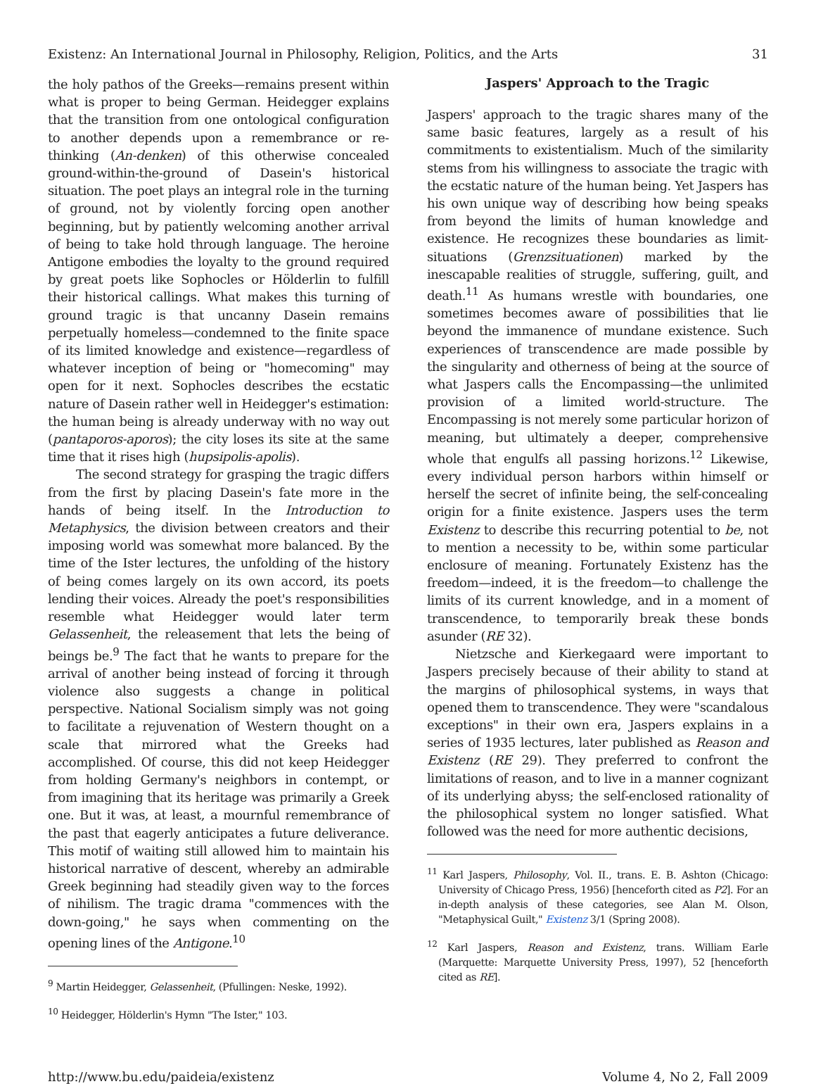Existenz: An International Journal in Philosophy, Religion, Politics, and the Arts 31
the holy pathos of the Greeks—remains present within what is proper to being German. Heidegger explains that the transition from one ontological configuration to another depends upon a remembrance or re-thinking (An-denken) of this otherwise concealed ground-within-the-ground of Dasein's historical situation. The poet plays an integral role in the turning of ground, not by violently forcing open another beginning, but by patiently welcoming another arrival of being to take hold through language. The heroine Antigone embodies the loyalty to the ground required by great poets like Sophocles or Hölderlin to fulfill their historical callings. What makes this turning of ground tragic is that uncanny Dasein remains perpetually homeless—condemned to the finite space of its limited knowledge and existence—regardless of whatever inception of being or "homecoming" may open for it next. Sophocles describes the ecstatic nature of Dasein rather well in Heidegger's estimation: the human being is already underway with no way out (pantaporos-aporos); the city loses its site at the same time that it rises high (hupsipolis-apolis).
The second strategy for grasping the tragic differs from the first by placing Dasein's fate more in the hands of being itself. In the Introduction to Metaphysics, the division between creators and their imposing world was somewhat more balanced. By the time of the Ister lectures, the unfolding of the history of being comes largely on its own accord, its poets lending their voices. Already the poet's responsibilities resemble what Heidegger would later term Gelassenheit, the releasement that lets the being of beings be.<sup>9</sup> The fact that he wants to prepare for the arrival of another being instead of forcing it through violence also suggests a change in political perspective. National Socialism simply was not going to facilitate a rejuvenation of Western thought on a scale that mirrored what the Greeks had accomplished. Of course, this did not keep Heidegger from holding Germany's neighbors in contempt, or from imagining that its heritage was primarily a Greek one. But it was, at least, a mournful remembrance of the past that eagerly anticipates a future deliverance. This motif of waiting still allowed him to maintain his historical narrative of descent, whereby an admirable Greek beginning had steadily given way to the forces of nihilism. The tragic drama "commences with the down-going," he says when commenting on the opening lines of the Antigone.<sup>10</sup>
<sup>9</sup> Martin Heidegger, Gelassenheit, (Pfullingen: Neske, 1992).
<sup>10</sup> Heidegger, Hölderlin's Hymn "The Ister," 103.
Jaspers' Approach to the Tragic
Jaspers' approach to the tragic shares many of the same basic features, largely as a result of his commitments to existentialism. Much of the similarity stems from his willingness to associate the tragic with the ecstatic nature of the human being. Yet Jaspers has his own unique way of describing how being speaks from beyond the limits of human knowledge and existence. He recognizes these boundaries as limit-situations (Grenzsituationen) marked by the inescapable realities of struggle, suffering, guilt, and death.<sup>11</sup> As humans wrestle with boundaries, one sometimes becomes aware of possibilities that lie beyond the immanence of mundane existence. Such experiences of transcendence are made possible by the singularity and otherness of being at the source of what Jaspers calls the Encompassing—the unlimited provision of a limited world-structure. The Encompassing is not merely some particular horizon of meaning, but ultimately a deeper, comprehensive whole that engulfs all passing horizons.<sup>12</sup> Likewise, every individual person harbors within himself or herself the secret of infinite being, the self-concealing origin for a finite existence. Jaspers uses the term Existenz to describe this recurring potential to be, not to mention a necessity to be, within some particular enclosure of meaning. Fortunately Existenz has the freedom—indeed, it is the freedom—to challenge the limits of its current knowledge, and in a moment of transcendence, to temporarily break these bonds asunder (RE 32).
Nietzsche and Kierkegaard were important to Jaspers precisely because of their ability to stand at the margins of philosophical systems, in ways that opened them to transcendence. They were "scandalous exceptions" in their own era, Jaspers explains in a series of 1935 lectures, later published as Reason and Existenz (RE 29). They preferred to confront the limitations of reason, and to live in a manner cognizant of its underlying abyss; the self-enclosed rationality of the philosophical system no longer satisfied. What followed was the need for more authentic decisions,
<sup>11</sup> Karl Jaspers, Philosophy, Vol. II., trans. E. B. Ashton (Chicago: University of Chicago Press, 1956) [henceforth cited as P2]. For an in-depth analysis of these categories, see Alan M. Olson, "Metaphysical Guilt," Existenz 3/1 (Spring 2008).
<sup>12</sup> Karl Jaspers, Reason and Existenz, trans. William Earle (Marquette: Marquette University Press, 1997), 52 [henceforth cited as RE].
http://www.bu.edu/paideia/existenz Volume 4, No 2, Fall 2009